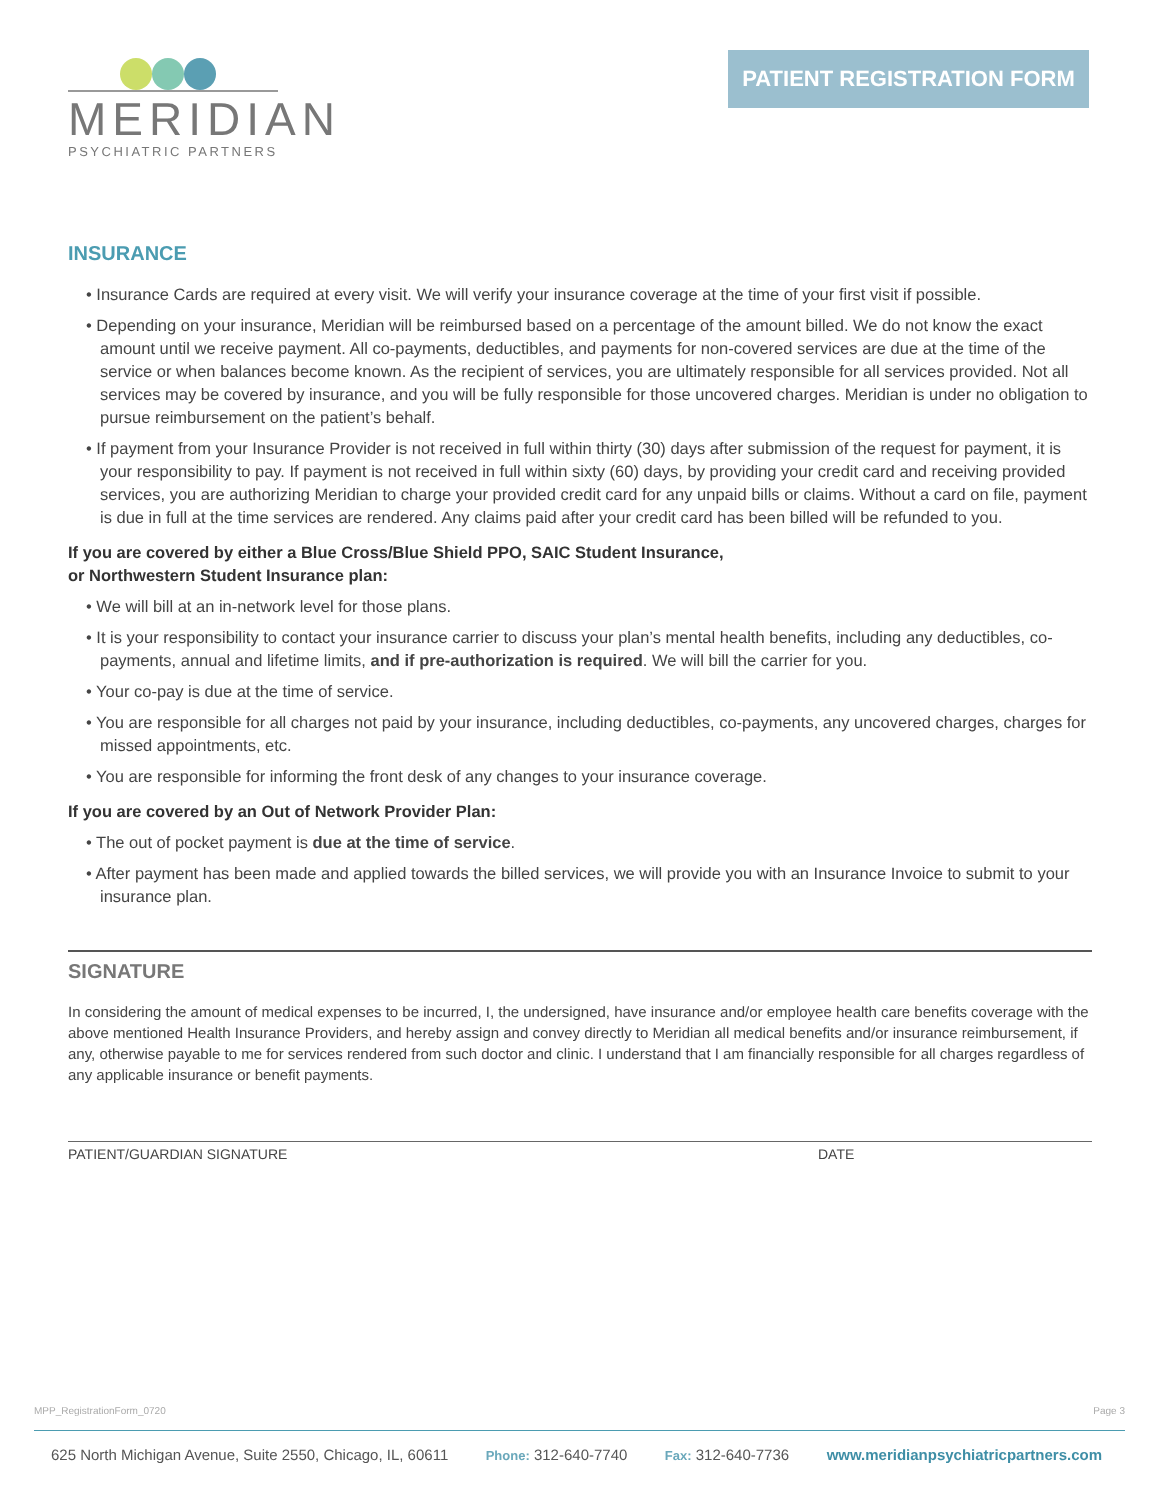MERIDIAN
PSYCHIATRIC PARTNERS
PATIENT REGISTRATION FORM
INSURANCE
• Insurance Cards are required at every visit. We will verify your insurance coverage at the time of your first visit if possible.
• Depending on your insurance, Meridian will be reimbursed based on a percentage of the amount billed. We do not know the exact amount until we receive payment. All co-payments, deductibles, and payments for non-covered services are due at the time of the service or when balances become known. As the recipient of services, you are ultimately responsible for all services provided. Not all services may be covered by insurance, and you will be fully responsible for those uncovered charges. Meridian is under no obligation to pursue reimbursement on the patient’s behalf.
• If payment from your Insurance Provider is not received in full within thirty (30) days after submission of the request for payment, it is your responsibility to pay. If payment is not received in full within sixty (60) days, by providing your credit card and receiving provided services, you are authorizing Meridian to charge your provided credit card for any unpaid bills or claims. Without a card on file, payment is due in full at the time services are rendered. Any claims paid after your credit card has been billed will be refunded to you.
If you are covered by either a Blue Cross/Blue Shield PPO, SAIC Student Insurance,
or Northwestern Student Insurance plan:
• We will bill at an in-network level for those plans.
• It is your responsibility to contact your insurance carrier to discuss your plan’s mental health benefits, including any deductibles, co-payments, annual and lifetime limits, and if pre-authorization is required. We will bill the carrier for you.
• Your co-pay is due at the time of service.
• You are responsible for all charges not paid by your insurance, including deductibles, co-payments, any uncovered charges, charges for missed appointments, etc.
• You are responsible for informing the front desk of any changes to your insurance coverage.
If you are covered by an Out of Network Provider Plan:
• The out of pocket payment is due at the time of service.
• After payment has been made and applied towards the billed services, we will provide you with an Insurance Invoice to submit to your insurance plan.
SIGNATURE
In considering the amount of medical expenses to be incurred, I, the undersigned, have insurance and/or employee health care benefits coverage with the above mentioned Health Insurance Providers, and hereby assign and convey directly to Meridian all medical benefits and/or insurance reimbursement, if any, otherwise payable to me for services rendered from such doctor and clinic. I understand that I am financially responsible for all charges regardless of any applicable insurance or benefit payments.
PATIENT/GUARDIAN SIGNATURE DATE
MPP_RegistrationForm_0720 Page 3
625 North Michigan Avenue, Suite 2550, Chicago, IL, 60611 Phone: 312-640-7740 Fax: 312-640-7736 www.meridianpsychiatricpartners.com